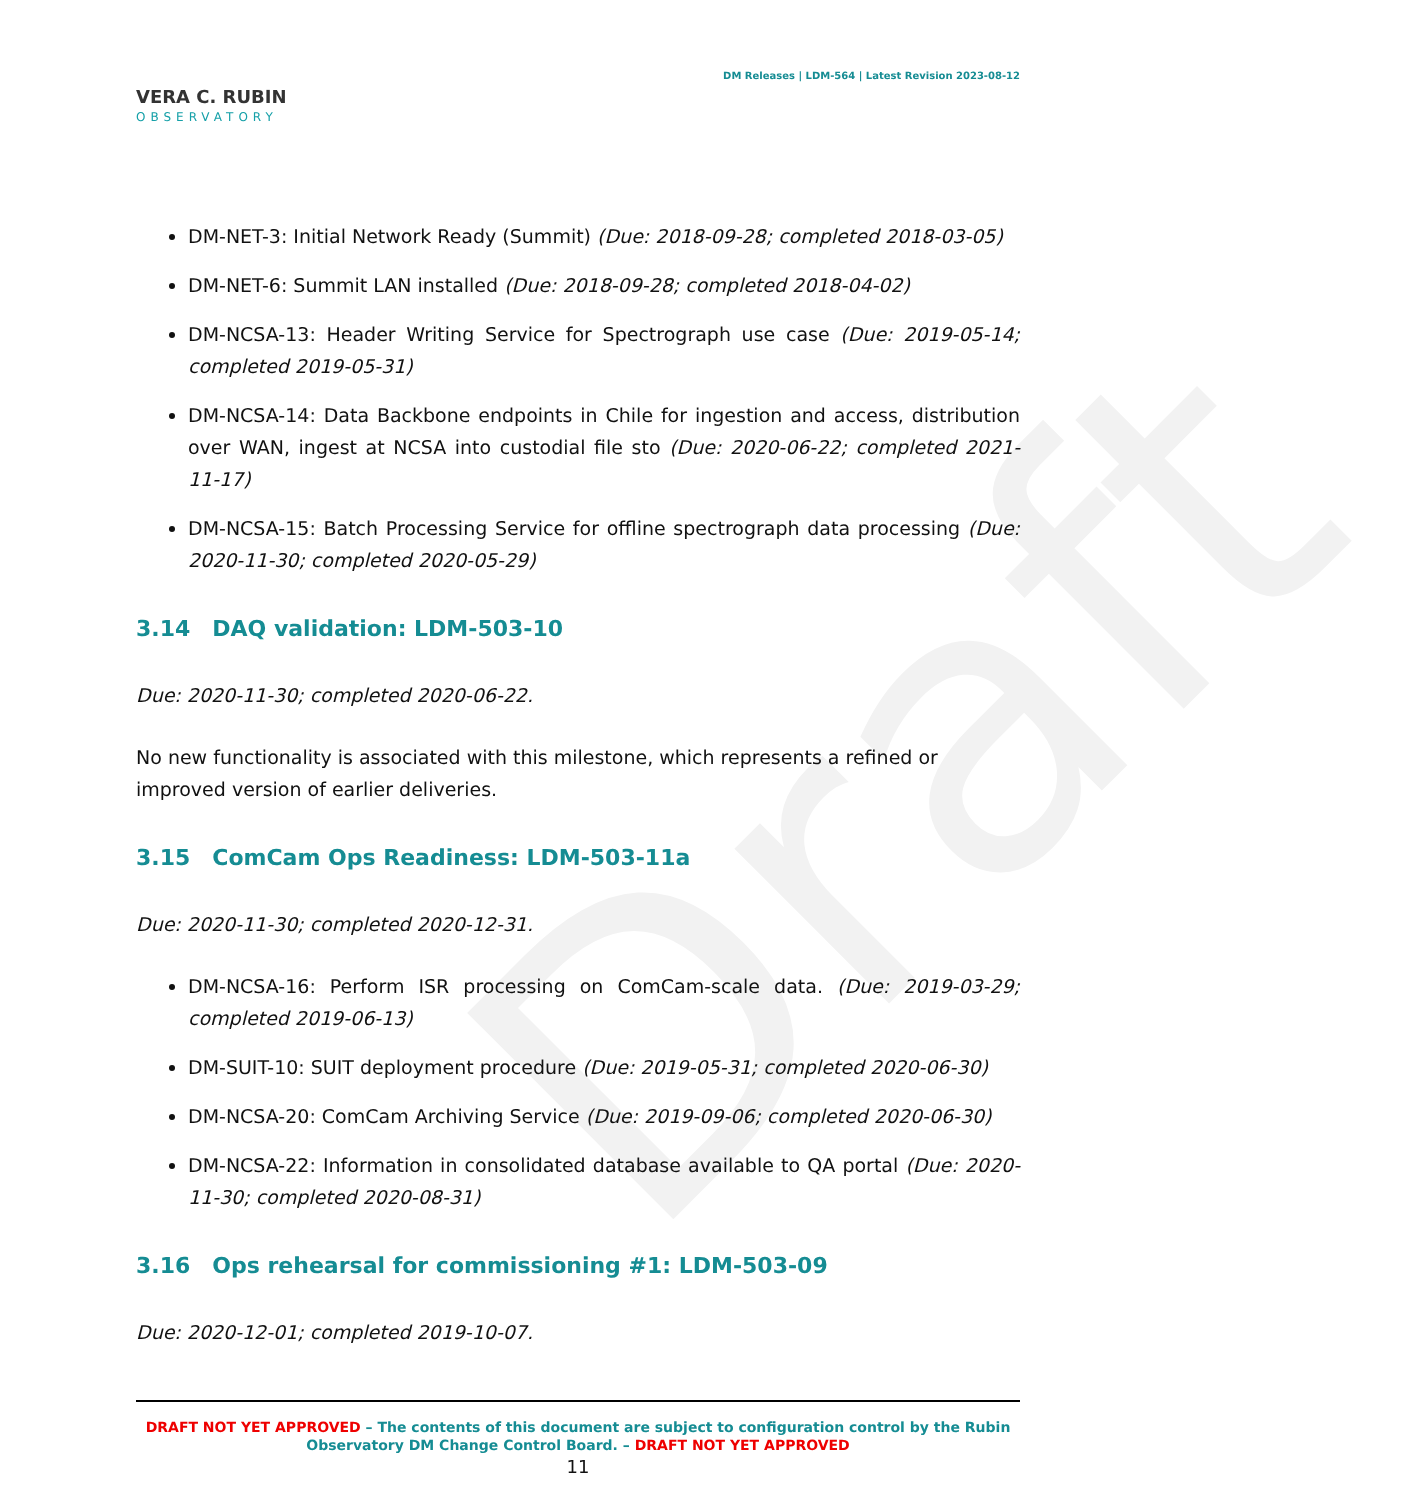Draft
VERA C. RUBIN
OBSERVATORY
DM Releases | LDM-564 | Latest Revision 2023-08-12
DM-NET-3: Initial Network Ready (Summit) (Due: 2018-09-28; completed 2018-03-05)
DM-NET-6: Summit LAN installed (Due: 2018-09-28; completed 2018-04-02)
DM-NCSA-13: Header Writing Service for Spectrograph use case (Due: 2019-05-14; completed 2019-05-31)
DM-NCSA-14: Data Backbone endpoints in Chile for ingestion and access, distribution over WAN, ingest at NCSA into custodial file sto (Due: 2020-06-22; completed 2021-11-17)
DM-NCSA-15: Batch Processing Service for offline spectrograph data processing (Due: 2020-11-30; completed 2020-05-29)
3.14 DAQ validation: LDM-503-10
Due: 2020-11-30; completed 2020-06-22.
No new functionality is associated with this milestone, which represents a refined or improved version of earlier deliveries.
3.15 ComCam Ops Readiness: LDM-503-11a
Due: 2020-11-30; completed 2020-12-31.
DM-NCSA-16: Perform ISR processing on ComCam-scale data. (Due: 2019-03-29; completed 2019-06-13)
DM-SUIT-10: SUIT deployment procedure (Due: 2019-05-31; completed 2020-06-30)
DM-NCSA-20: ComCam Archiving Service (Due: 2019-09-06; completed 2020-06-30)
DM-NCSA-22: Information in consolidated database available to QA portal (Due: 2020-11-30; completed 2020-08-31)
3.16 Ops rehearsal for commissioning #1: LDM-503-09
Due: 2020-12-01; completed 2019-10-07.
DRAFT NOT YET APPROVED – The contents of this document are subject to configuration control by the Rubin Observatory DM Change Control Board. – DRAFT NOT YET APPROVED
11